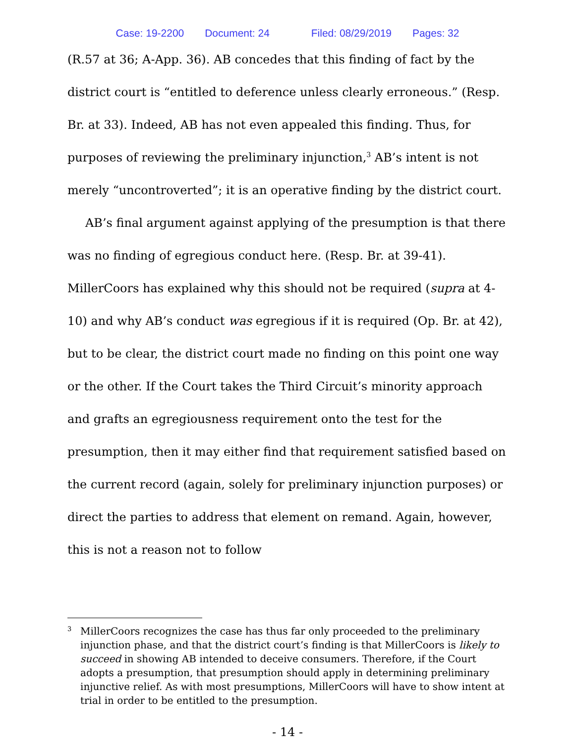Case: 19-2200 Document: 24 Filed: 08/29/2019 Pages: 32
(R.57 at 36; A-App. 36). AB concedes that this finding of fact by the district court is “entitled to deference unless clearly erroneous.” (Resp. Br. at 33). Indeed, AB has not even appealed this finding. Thus, for purposes of reviewing the preliminary injunction,<sup>3</sup> AB’s intent is not merely “uncontroverted”; it is an operative finding by the district court.
AB’s final argument against applying of the presumption is that there was no finding of egregious conduct here. (Resp. Br. at 39-41). MillerCoors has explained why this should not be required (supra at 4-10) and why AB’s conduct was egregious if it is required (Op. Br. at 42), but to be clear, the district court made no finding on this point one way or the other. If the Court takes the Third Circuit’s minority approach and grafts an egregiousness requirement onto the test for the presumption, then it may either find that requirement satisfied based on the current record (again, solely for preliminary injunction purposes) or direct the parties to address that element on remand. Again, however, this is not a reason not to follow
<sup>3</sup>
MillerCoors recognizes the case has thus far only proceeded to the preliminary injunction phase, and that the district court’s finding is that MillerCoors is likely to succeed in showing AB intended to deceive consumers. Therefore, if the Court adopts a presumption, that presumption should apply in determining preliminary injunctive relief. As with most presumptions, MillerCoors will have to show intent at trial in order to be entitled to the presumption.
- 14 -